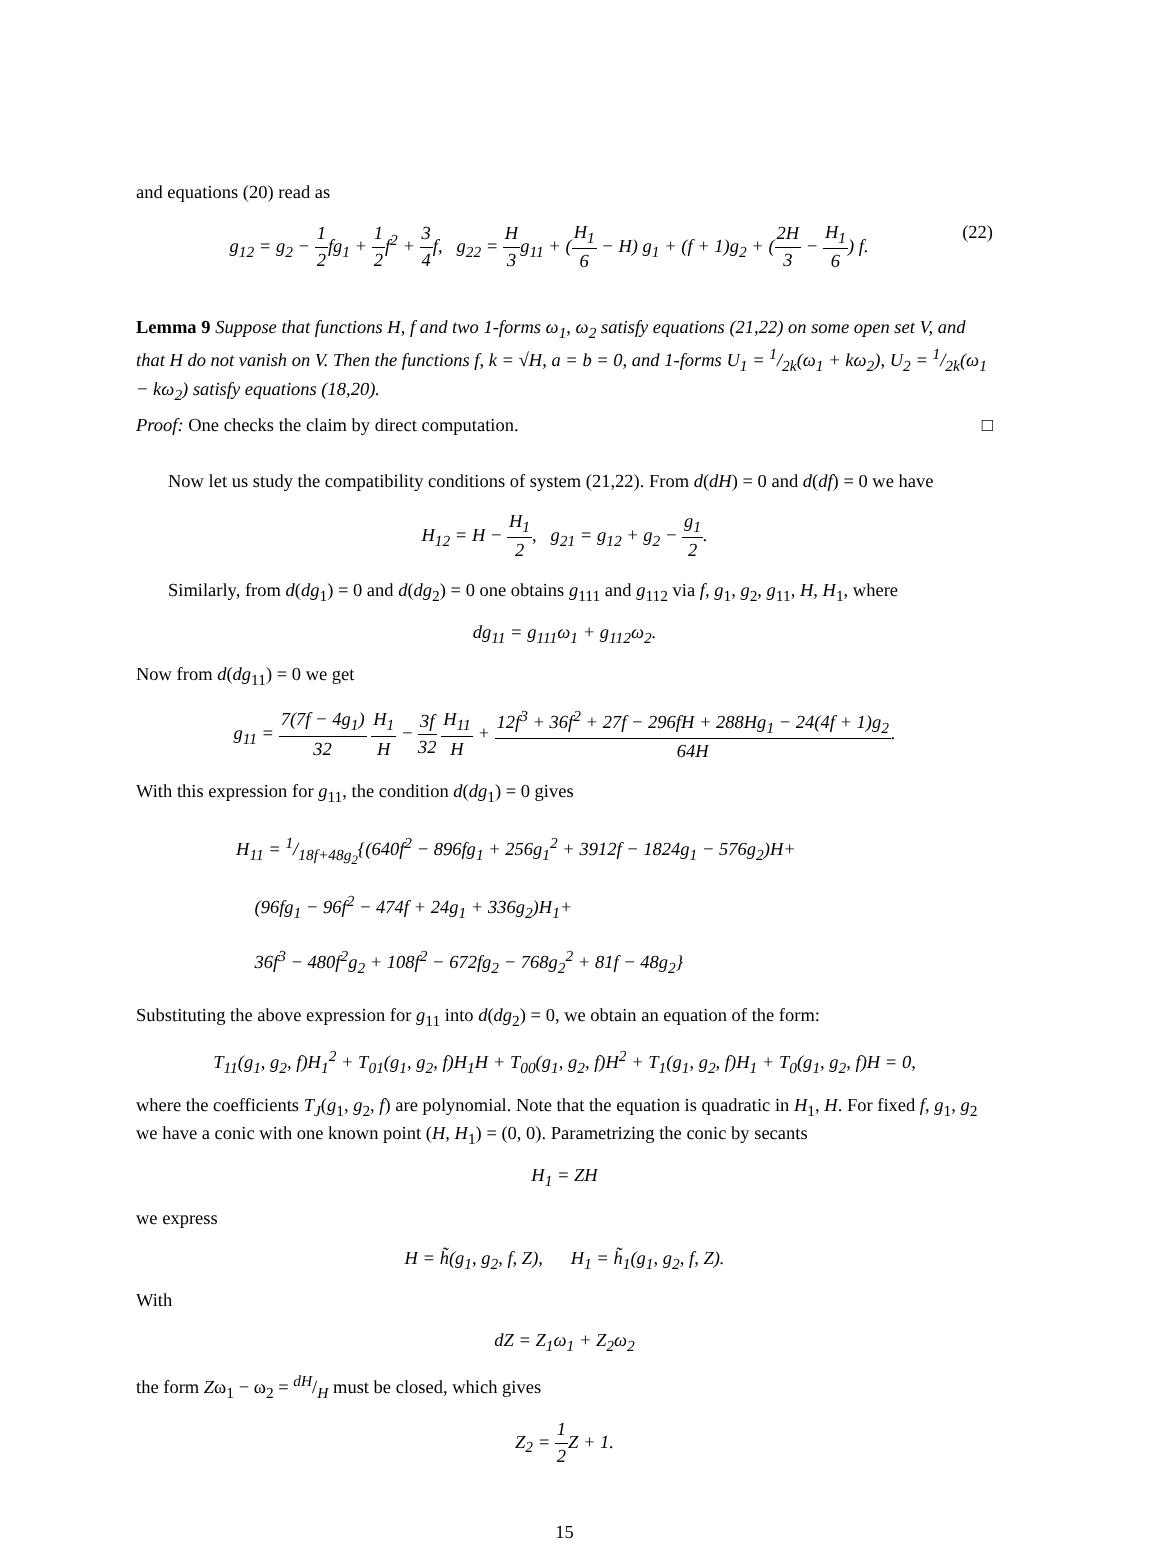and equations (20) read as
g<sub>12</sub> = g<sub>2</sub> − 1 2fg<sub>1</sub> + 1 2f<sup>2</sup> + 3 4f, g<sub>22</sub> = H 3g<sub>11</sub> + (H<sub>1</sub> 6 − H) g<sub>1</sub> + (f + 1)g<sub>2</sub> + (2H 3 − H<sub>1</sub> 6) f. (22)
Lemma 9 Suppose that functions H, f and two 1-forms ω<sub>1</sub>, ω<sub>2</sub> satisfy equations (21,22) on some open set V, and that H do not vanish on V. Then the functions f, k = √H, a = b = 0, and 1-forms U<sub>1</sub> = 1/2k(ω<sub>1</sub> + kω<sub>2</sub>), U<sub>2</sub> = 1/2k(ω<sub>1</sub> − kω<sub>2</sub>) satisfy equations (18,20).
Proof: One checks the claim by direct computation. □
Now let us study the compatibility conditions of system (21,22). From d(dH) = 0 and d(df) = 0 we have
H<sub>12</sub> = H − H<sub>1</sub> 2, g<sub>21</sub> = g<sub>12</sub> + g<sub>2</sub> − g<sub>1</sub> 2.
Similarly, from d(dg<sub>1</sub>) = 0 and d(dg<sub>2</sub>) = 0 one obtains g<sub>111</sub> and g<sub>112</sub> via f, g<sub>1</sub>, g<sub>2</sub>, g<sub>11</sub>, H, H<sub>1</sub>, where
dg<sub>11</sub> = g<sub>111</sub>ω<sub>1</sub> + g<sub>112</sub>ω<sub>2</sub>.
Now from d(dg<sub>11</sub>) = 0 we get
g<sub>11</sub> = 7(7f − 4g<sub>1</sub>) 32 H<sub>1</sub> H − 3f 32 H<sub>11</sub> H + 12f<sup>3</sup> + 36f<sup>2</sup> + 27f − 296fH + 288Hg<sub>1</sub> − 24(4f + 1)g<sub>2</sub> 64H.
With this expression for g<sub>11</sub>, the condition d(dg<sub>1</sub>) = 0 gives
H<sub>11</sub> = 1/18f+48g<sub>2</sub>{(640f<sup>2</sup> − 896fg<sub>1</sub> + 256g<sub>1</sub><sup>2</sup> + 3912f − 1824g<sub>1</sub> − 576g<sub>2</sub>)H+
(96fg<sub>1</sub> − 96f<sup>2</sup> − 474f + 24g<sub>1</sub> + 336g<sub>2</sub>)H<sub>1</sub>+
36f<sup>3</sup> − 480f<sup>2</sup>g<sub>2</sub> + 108f<sup>2</sup> − 672fg<sub>2</sub> − 768g<sub>2</sub><sup>2</sup> + 81f − 48g<sub>2</sub>}
Substituting the above expression for g<sub>11</sub> into d(dg<sub>2</sub>) = 0, we obtain an equation of the form:
T<sub>11</sub>(g<sub>1</sub>, g<sub>2</sub>, f)H<sub>1</sub><sup>2</sup> + T<sub>01</sub>(g<sub>1</sub>, g<sub>2</sub>, f)H<sub>1</sub>H + T<sub>00</sub>(g<sub>1</sub>, g<sub>2</sub>, f)H<sup>2</sup> + T<sub>1</sub>(g<sub>1</sub>, g<sub>2</sub>, f)H<sub>1</sub> + T<sub>0</sub>(g<sub>1</sub>, g<sub>2</sub>, f)H = 0,
where the coefficients T<sub>J</sub>(g<sub>1</sub>, g<sub>2</sub>, f) are polynomial. Note that the equation is quadratic in H<sub>1</sub>, H. For fixed f, g<sub>1</sub>, g<sub>2</sub> we have a conic with one known point (H, H<sub>1</sub>) = (0, 0). Parametrizing the conic by secants
H<sub>1</sub> = ZH
we express
H = h̃(g<sub>1</sub>, g<sub>2</sub>, f, Z), H<sub>1</sub> = h̃<sub>1</sub>(g<sub>1</sub>, g<sub>2</sub>, f, Z).
With
dZ = Z<sub>1</sub>ω<sub>1</sub> + Z<sub>2</sub>ω<sub>2</sub>
the form Zω<sub>1</sub> − ω<sub>2</sub> = dH/H must be closed, which gives
Z<sub>2</sub> = 1 2 Z + 1.
15